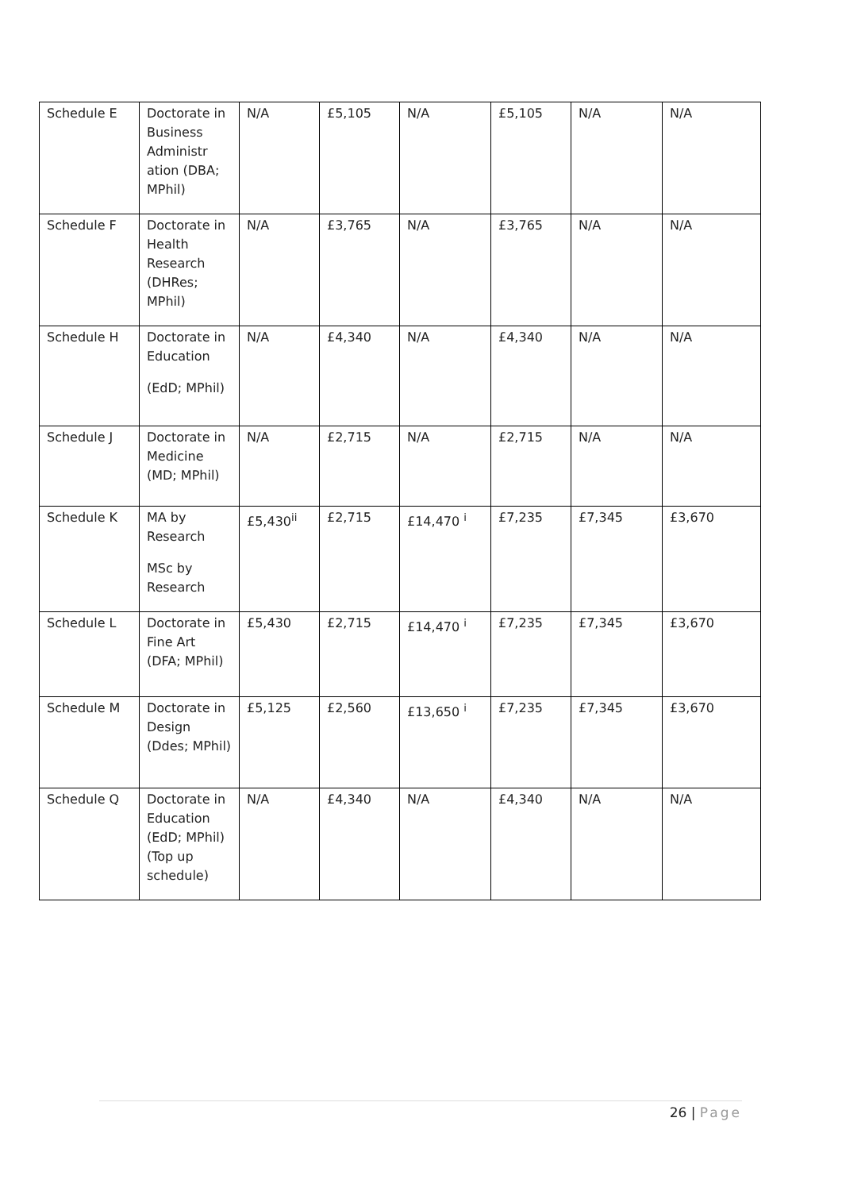| Schedule E | Doctorate in Business Administr ation (DBA; MPhil) | N/A | £5,105 | N/A | £5,105 | N/A | N/A |
| Schedule F | Doctorate in Health Research (DHRes; MPhil) | N/A | £3,765 | N/A | £3,765 | N/A | N/A |
| Schedule H | Doctorate in Education (EdD; MPhil) | N/A | £4,340 | N/A | £4,340 | N/A | N/A |
| Schedule J | Doctorate in Medicine (MD; MPhil) | N/A | £2,715 | N/A | £2,715 | N/A | N/A |
| Schedule K | MA by Research MSc by Research | £5,430<sup>ii</sup> | £2,715 | £14,470 <sup>i</sup> | £7,235 | £7,345 | £3,670 |
| Schedule L | Doctorate in Fine Art (DFA; MPhil) | £5,430 | £2,715 | £14,470 <sup>i</sup> | £7,235 | £7,345 | £3,670 |
| Schedule M | Doctorate in Design (Ddes; MPhil) | £5,125 | £2,560 | £13,650 <sup>i</sup> | £7,235 | £7,345 | £3,670 |
| Schedule Q | Doctorate in Education (EdD; MPhil) (Top up schedule) | N/A | £4,340 | N/A | £4,340 | N/A | N/A |
26 | Page